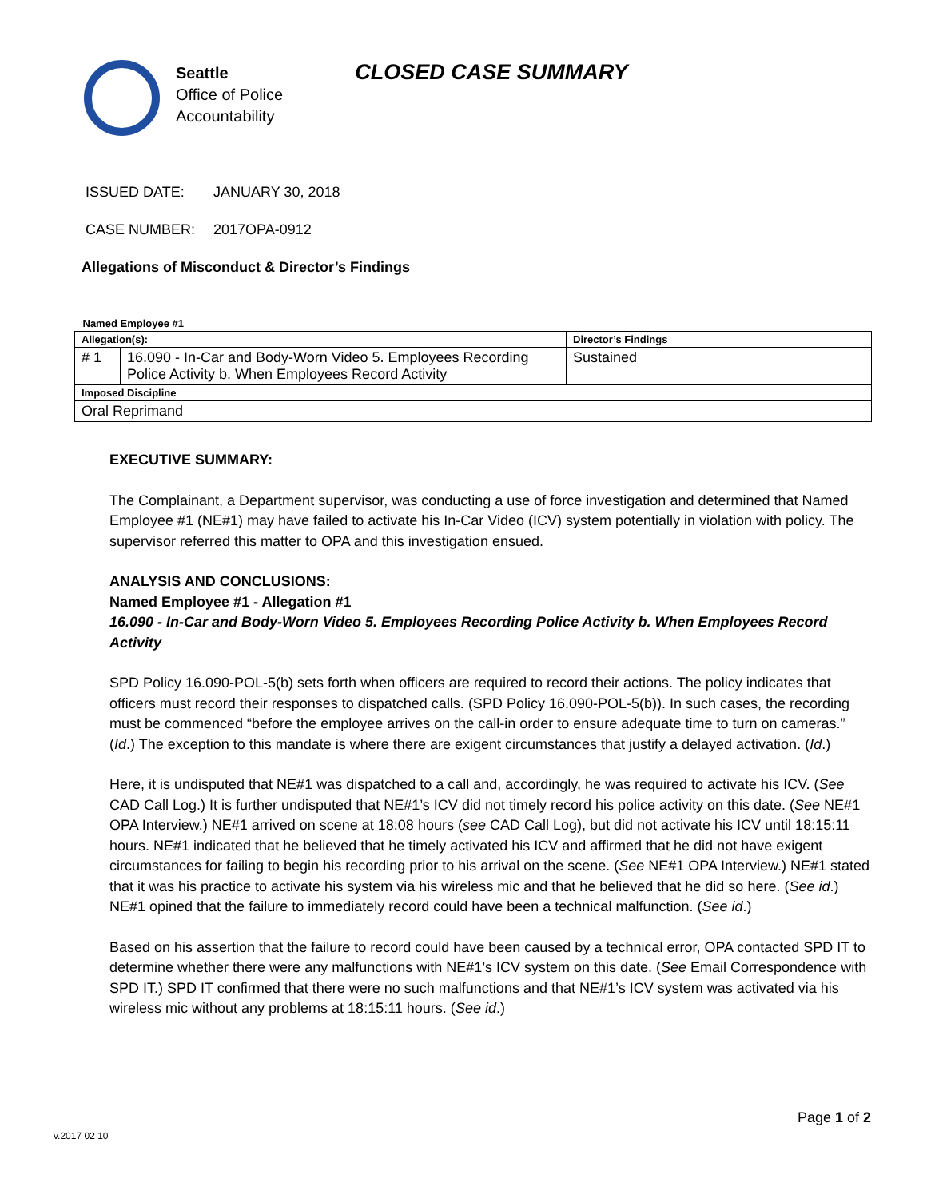Seattle
Office of Police
Accountability
CLOSED CASE SUMMARY
ISSUED DATE: JANUARY 30, 2018
CASE NUMBER: 2017OPA-0912
Allegations of Misconduct & Director’s Findings
| Named Employee #1 | | |
| Allegation(s): | | Director’s Findings |
| # 1 | 16.090 - In-Car and Body-Worn Video 5. Employees Recording Police Activity b. When Employees Record Activity | Sustained |
| Imposed Discipline | | |
| Oral Reprimand | | |
EXECUTIVE SUMMARY:
The Complainant, a Department supervisor, was conducting a use of force investigation and determined that Named Employee #1 (NE#1) may have failed to activate his In-Car Video (ICV) system potentially in violation with policy. The supervisor referred this matter to OPA and this investigation ensued.
ANALYSIS AND CONCLUSIONS:
Named Employee #1 - Allegation #1
16.090 - In-Car and Body-Worn Video 5. Employees Recording Police Activity b. When Employees Record Activity
SPD Policy 16.090-POL-5(b) sets forth when officers are required to record their actions. The policy indicates that officers must record their responses to dispatched calls. (SPD Policy 16.090-POL-5(b)). In such cases, the recording must be commenced “before the employee arrives on the call-in order to ensure adequate time to turn on cameras.” (Id.) The exception to this mandate is where there are exigent circumstances that justify a delayed activation. (Id.)
Here, it is undisputed that NE#1 was dispatched to a call and, accordingly, he was required to activate his ICV. (See CAD Call Log.) It is further undisputed that NE#1’s ICV did not timely record his police activity on this date. (See NE#1 OPA Interview.) NE#1 arrived on scene at 18:08 hours (see CAD Call Log), but did not activate his ICV until 18:15:11 hours. NE#1 indicated that he believed that he timely activated his ICV and affirmed that he did not have exigent circumstances for failing to begin his recording prior to his arrival on the scene. (See NE#1 OPA Interview.) NE#1 stated that it was his practice to activate his system via his wireless mic and that he believed that he did so here. (See id.) NE#1 opined that the failure to immediately record could have been a technical malfunction. (See id.)
Based on his assertion that the failure to record could have been caused by a technical error, OPA contacted SPD IT to determine whether there were any malfunctions with NE#1’s ICV system on this date. (See Email Correspondence with SPD IT.) SPD IT confirmed that there were no such malfunctions and that NE#1’s ICV system was activated via his wireless mic without any problems at 18:15:11 hours. (See id.)
Page 1 of 2
v.2017 02 10